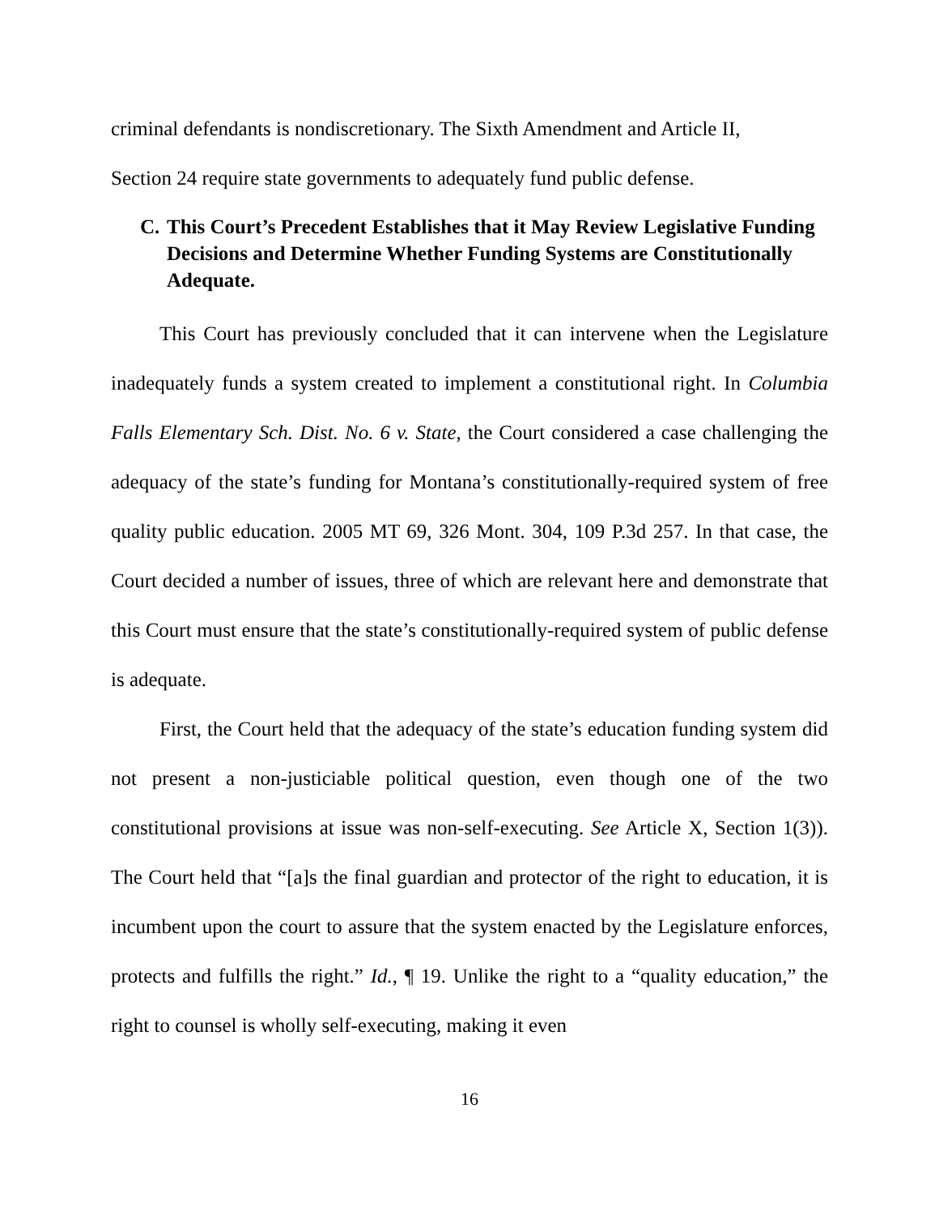criminal defendants is nondiscretionary. The Sixth Amendment and Article II,
Section 24 require state governments to adequately fund public defense.
C. This Court’s Precedent Establishes that it May Review Legislative Funding Decisions and Determine Whether Funding Systems are Constitutionally Adequate.
This Court has previously concluded that it can intervene when the Legislature inadequately funds a system created to implement a constitutional right. In Columbia Falls Elementary Sch. Dist. No. 6 v. State, the Court considered a case challenging the adequacy of the state’s funding for Montana’s constitutionally-required system of free quality public education. 2005 MT 69, 326 Mont. 304, 109 P.3d 257. In that case, the Court decided a number of issues, three of which are relevant here and demonstrate that this Court must ensure that the state’s constitutionally-required system of public defense is adequate.
First, the Court held that the adequacy of the state’s education funding system did not present a non-justiciable political question, even though one of the two constitutional provisions at issue was non-self-executing. See Article X, Section 1(3)). The Court held that “[a]s the final guardian and protector of the right to education, it is incumbent upon the court to assure that the system enacted by the Legislature enforces, protects and fulfills the right.” Id., ¶ 19. Unlike the right to a “quality education,” the right to counsel is wholly self-executing, making it even
16